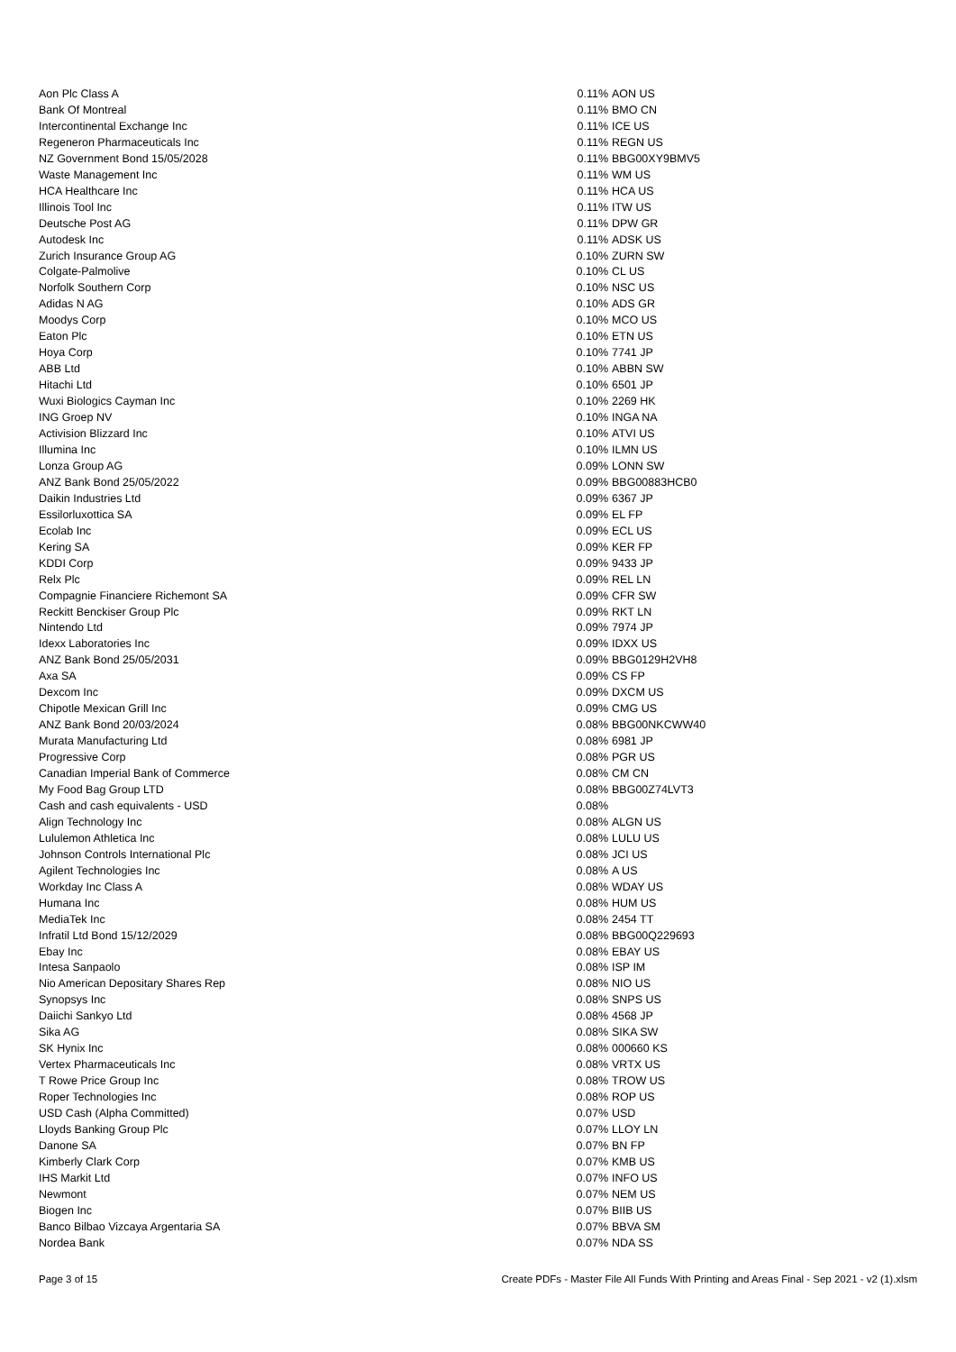| Aon Plc Class A | 0.11% | AON US |
| Bank Of Montreal | 0.11% | BMO CN |
| Intercontinental Exchange Inc | 0.11% | ICE US |
| Regeneron Pharmaceuticals Inc | 0.11% | REGN US |
| NZ Government Bond 15/05/2028 | 0.11% | BBG00XY9BMV5 |
| Waste Management Inc | 0.11% | WM US |
| HCA Healthcare Inc | 0.11% | HCA US |
| Illinois Tool Inc | 0.11% | ITW US |
| Deutsche Post AG | 0.11% | DPW GR |
| Autodesk Inc | 0.11% | ADSK US |
| Zurich Insurance Group AG | 0.10% | ZURN SW |
| Colgate-Palmolive | 0.10% | CL US |
| Norfolk Southern Corp | 0.10% | NSC US |
| Adidas N AG | 0.10% | ADS GR |
| Moodys Corp | 0.10% | MCO US |
| Eaton Plc | 0.10% | ETN US |
| Hoya Corp | 0.10% | 7741 JP |
| ABB Ltd | 0.10% | ABBN SW |
| Hitachi Ltd | 0.10% | 6501 JP |
| Wuxi Biologics Cayman Inc | 0.10% | 2269 HK |
| ING Groep NV | 0.10% | INGA NA |
| Activision Blizzard Inc | 0.10% | ATVI US |
| Illumina Inc | 0.10% | ILMN US |
| Lonza Group AG | 0.09% | LONN SW |
| ANZ Bank Bond 25/05/2022 | 0.09% | BBG00883HCB0 |
| Daikin Industries Ltd | 0.09% | 6367 JP |
| Essilorluxottica SA | 0.09% | EL FP |
| Ecolab Inc | 0.09% | ECL US |
| Kering SA | 0.09% | KER FP |
| KDDI Corp | 0.09% | 9433 JP |
| Relx Plc | 0.09% | REL LN |
| Compagnie Financiere Richemont SA | 0.09% | CFR SW |
| Reckitt Benckiser Group Plc | 0.09% | RKT LN |
| Nintendo Ltd | 0.09% | 7974 JP |
| Idexx Laboratories Inc | 0.09% | IDXX US |
| ANZ Bank Bond 25/05/2031 | 0.09% | BBG0129H2VH8 |
| Axa SA | 0.09% | CS FP |
| Dexcom Inc | 0.09% | DXCM US |
| Chipotle Mexican Grill Inc | 0.09% | CMG US |
| ANZ Bank Bond 20/03/2024 | 0.08% | BBG00NKCWW40 |
| Murata Manufacturing Ltd | 0.08% | 6981 JP |
| Progressive Corp | 0.08% | PGR US |
| Canadian Imperial Bank of Commerce | 0.08% | CM CN |
| My Food Bag Group LTD | 0.08% | BBG00Z74LVT3 |
| Cash and cash equivalents - USD | 0.08% | |
| Align Technology Inc | 0.08% | ALGN US |
| Lululemon Athletica Inc | 0.08% | LULU US |
| Johnson Controls International Plc | 0.08% | JCI US |
| Agilent Technologies Inc | 0.08% | A US |
| Workday Inc Class A | 0.08% | WDAY US |
| Humana Inc | 0.08% | HUM US |
| MediaTek Inc | 0.08% | 2454 TT |
| Infratil Ltd Bond 15/12/2029 | 0.08% | BBG00Q229693 |
| Ebay Inc | 0.08% | EBAY US |
| Intesa Sanpaolo | 0.08% | ISP IM |
| Nio American Depositary Shares Rep | 0.08% | NIO US |
| Synopsys Inc | 0.08% | SNPS US |
| Daiichi Sankyo Ltd | 0.08% | 4568 JP |
| Sika AG | 0.08% | SIKA SW |
| SK Hynix Inc | 0.08% | 000660 KS |
| Vertex Pharmaceuticals Inc | 0.08% | VRTX US |
| T Rowe Price Group Inc | 0.08% | TROW US |
| Roper Technologies Inc | 0.08% | ROP US |
| USD Cash (Alpha Committed) | 0.07% | USD |
| Lloyds Banking Group Plc | 0.07% | LLOY LN |
| Danone SA | 0.07% | BN FP |
| Kimberly Clark Corp | 0.07% | KMB US |
| IHS Markit Ltd | 0.07% | INFO US |
| Newmont | 0.07% | NEM US |
| Biogen Inc | 0.07% | BIIB US |
| Banco Bilbao Vizcaya Argentaria SA | 0.07% | BBVA SM |
| Nordea Bank | 0.07% | NDA SS |
Page 3 of 15 Create PDFs - Master File All Funds With Printing and Areas Final - Sep 2021 - v2 (1).xlsm